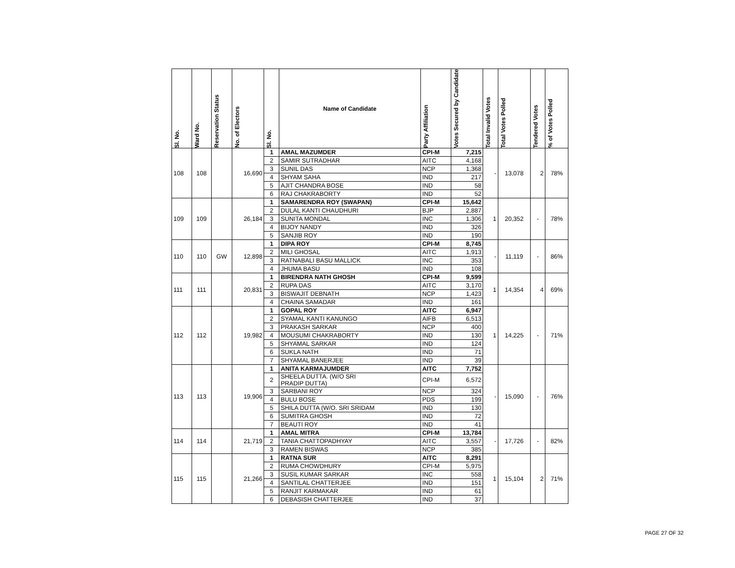| Sl. No. | Ward No. | Reservation Status | No. of Electors | Sl. No. | Name of Candidate | Party Affiliation | Votes Secured by Candidate | Total Invalid Votes | Total Votes Polled | Tendered Votes | % of Votes Polled |
| --- | --- | --- | --- | --- | --- | --- | --- | --- | --- | --- | --- |
| 108 | 108 | | 16,690 | 1 | AMAL MAZUMDER | CPI-M | 7,215 | - | 13,078 | 2 | 78% |
| | | | | 2 | SAMIR SUTRADHAR | AITC | 4,168 | | | | |
| | | | | 3 | SUNIL DAS | NCP | 1,368 | | | | |
| | | | | 4 | SHYAM SAHA | IND | 217 | | | | |
| | | | | 5 | AJIT CHANDRA BOSE | IND | 58 | | | | |
| | | | | 6 | RAJ CHAKRABORTY | IND | 52 | | | | |
| 109 | 109 | | 26,184 | 1 | SAMARENDRA ROY (SWAPAN) | CPI-M | 15,642 | 1 | 20,352 | - | 78% |
| | | | | 2 | DULAL KANTI CHAUDHURI | BJP | 2,887 | | | | |
| | | | | 3 | SUNITA MONDAL | INC | 1,306 | | | | |
| | | | | 4 | BIJOY NANDY | IND | 326 | | | | |
| | | | | 5 | SANJIB ROY | IND | 190 | | | | |
| 110 | 110 | GW | 12,898 | 1 | DIPA ROY | CPI-M | 8,745 | - | 11,119 | - | 86% |
| | | | | 2 | MILI GHOSAL | AITC | 1,913 | | | | |
| | | | | 3 | RATNABALI BASU MALLICK | INC | 353 | | | | |
| | | | | 4 | JHUMA BASU | IND | 108 | | | | |
| 111 | 111 | | 20,831 | 1 | BIRENDRA NATH GHOSH | CPI-M | 9,599 | 1 | 14,354 | 4 | 69% |
| | | | | 2 | RUPA DAS | AITC | 3,170 | | | | |
| | | | | 3 | BISWAJIT DEBNATH | NCP | 1,423 | | | | |
| | | | | 4 | CHAINA SAMADAR | IND | 161 | | | | |
| 112 | 112 | | 19,982 | 1 | GOPAL ROY | AITC | 6,947 | 1 | 14,225 | - | 71% |
| | | | | 2 | SYAMAL KANTI KANUNGO | AIFB | 6,513 | | | | |
| | | | | 3 | PRAKASH SARKAR | NCP | 400 | | | | |
| | | | | 4 | MOUSUMI CHAKRABORTY | IND | 130 | | | | |
| | | | | 5 | SHYAMAL SARKAR | IND | 124 | | | | |
| | | | | 6 | SUKLA NATH | IND | 71 | | | | |
| | | | | 7 | SHYAMAL BANERJEE | IND | 39 | | | | |
| 113 | 113 | | 19,906 | 1 | ANITA KARMAJUMDER | AITC | 7,752 | - | 15,090 | - | 76% |
| | | | | 2 | SHEELA DUTTA. (W/O SRI PRADIP DUTTA) | CPI-M | 6,572 | | | | |
| | | | | 3 | SARBANI ROY | NCP | 324 | | | | |
| | | | | 4 | BULU BOSE | PDS | 199 | | | | |
| | | | | 5 | SHILA DUTTA (W/O. SRI SRIDAM | IND | 130 | | | | |
| | | | | 6 | SUMITRA GHOSH | IND | 72 | | | | |
| | | | | 7 | BEAUTI ROY | IND | 41 | | | | |
| 114 | 114 | | 21,719 | 1 | AMAL MITRA | CPI-M | 13,784 | - | 17,726 | - | 82% |
| | | | | 2 | TANIA CHATTOPADHYAY | AITC | 3,557 | | | | |
| | | | | 3 | RAMEN BISWAS | NCP | 385 | | | | |
| 115 | 115 | | 21,266 | 1 | RATNA SUR | AITC | 8,291 | 1 | 15,104 | 2 | 71% |
| | | | | 2 | RUMA CHOWDHURY | CPI-M | 5,975 | | | | |
| | | | | 3 | SUSIL KUMAR SARKAR | INC | 558 | | | | |
| | | | | 4 | SANTILAL CHATTERJEE | IND | 151 | | | | |
| | | | | 5 | RANJIT KARMAKAR | IND | 61 | | | | |
| | | | | 6 | DEBASISH CHATTERJEE | IND | 37 | | | | |
PAGE 27 OF 32